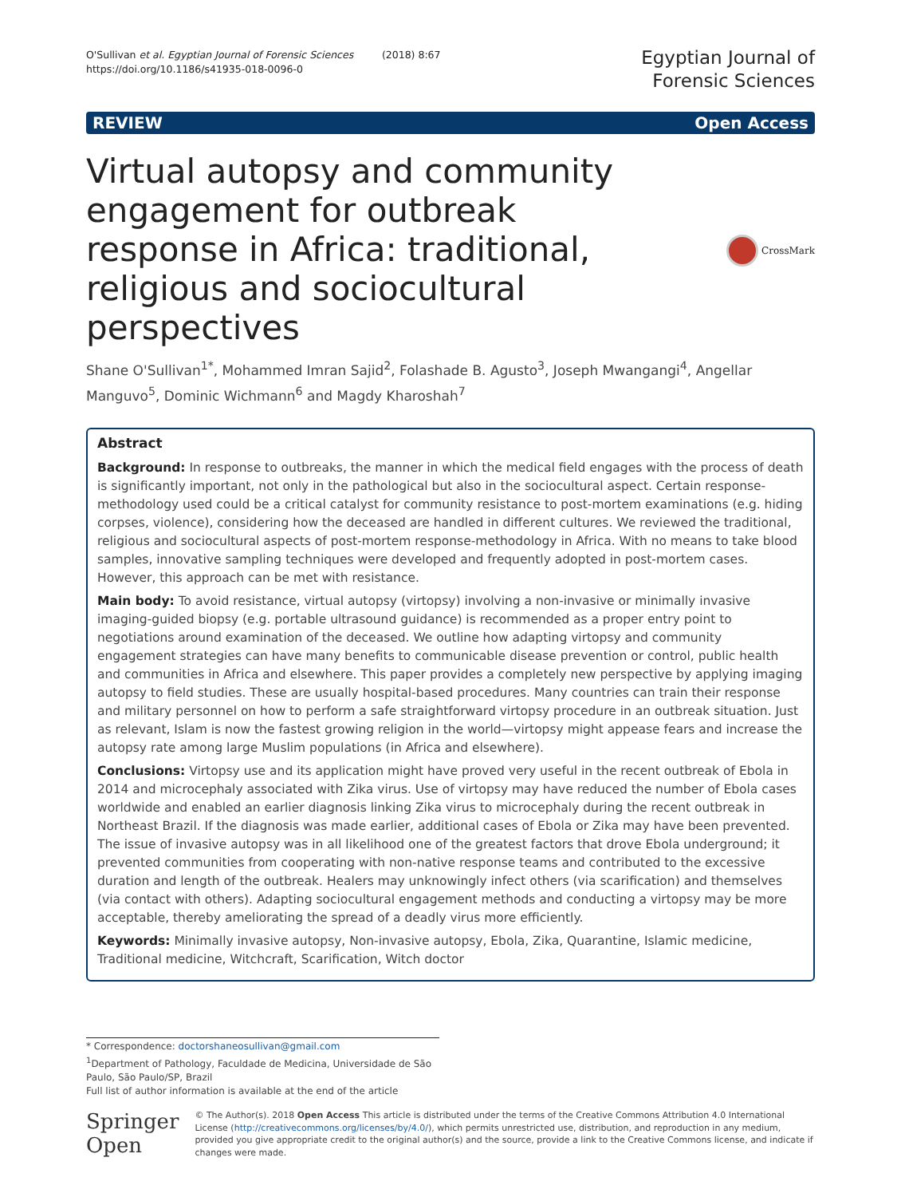O'Sullivan et al. Egyptian Journal of Forensic Sciences (2018) 8:67
https://doi.org/10.1186/s41935-018-0096-0
Egyptian Journal of
Forensic Sciences
REVIEW Open Access
Virtual autopsy and community engagement for outbreak response in Africa: traditional, religious and sociocultural perspectives
CrossMark
Shane O'Sullivan<sup>1*</sup>, Mohammed Imran Sajid<sup>2</sup>, Folashade B. Agusto<sup>3</sup>, Joseph Mwangangi<sup>4</sup>, Angellar Manguvo<sup>5</sup>, Dominic Wichmann<sup>6</sup> and Magdy Kharoshah<sup>7</sup>
Abstract
Background: In response to outbreaks, the manner in which the medical field engages with the process of death is significantly important, not only in the pathological but also in the sociocultural aspect. Certain response-methodology used could be a critical catalyst for community resistance to post-mortem examinations (e.g. hiding corpses, violence), considering how the deceased are handled in different cultures. We reviewed the traditional, religious and sociocultural aspects of post-mortem response-methodology in Africa. With no means to take blood samples, innovative sampling techniques were developed and frequently adopted in post-mortem cases. However, this approach can be met with resistance.
Main body: To avoid resistance, virtual autopsy (virtopsy) involving a non-invasive or minimally invasive imaging-guided biopsy (e.g. portable ultrasound guidance) is recommended as a proper entry point to negotiations around examination of the deceased. We outline how adapting virtopsy and community engagement strategies can have many benefits to communicable disease prevention or control, public health and communities in Africa and elsewhere. This paper provides a completely new perspective by applying imaging autopsy to field studies. These are usually hospital-based procedures. Many countries can train their response and military personnel on how to perform a safe straightforward virtopsy procedure in an outbreak situation. Just as relevant, Islam is now the fastest growing religion in the world—virtopsy might appease fears and increase the autopsy rate among large Muslim populations (in Africa and elsewhere).
Conclusions: Virtopsy use and its application might have proved very useful in the recent outbreak of Ebola in 2014 and microcephaly associated with Zika virus. Use of virtopsy may have reduced the number of Ebola cases worldwide and enabled an earlier diagnosis linking Zika virus to microcephaly during the recent outbreak in Northeast Brazil. If the diagnosis was made earlier, additional cases of Ebola or Zika may have been prevented. The issue of invasive autopsy was in all likelihood one of the greatest factors that drove Ebola underground; it prevented communities from cooperating with non-native response teams and contributed to the excessive duration and length of the outbreak. Healers may unknowingly infect others (via scarification) and themselves (via contact with others). Adapting sociocultural engagement methods and conducting a virtopsy may be more acceptable, thereby ameliorating the spread of a deadly virus more efficiently.
Keywords: Minimally invasive autopsy, Non-invasive autopsy, Ebola, Zika, Quarantine, Islamic medicine, Traditional medicine, Witchcraft, Scarification, Witch doctor
* Correspondence: doctorshaneosullivan@gmail.com
<sup>1</sup> Department of Pathology, Faculdade de Medicina, Universidade de São Paulo, São Paulo/SP, Brazil
Full list of author information is available at the end of the article
Springer Open
© The Author(s). 2018 Open Access This article is distributed under the terms of the Creative Commons Attribution 4.0 International License (http://creativecommons.org/licenses/by/4.0/), which permits unrestricted use, distribution, and reproduction in any medium, provided you give appropriate credit to the original author(s) and the source, provide a link to the Creative Commons license, and indicate if changes were made.